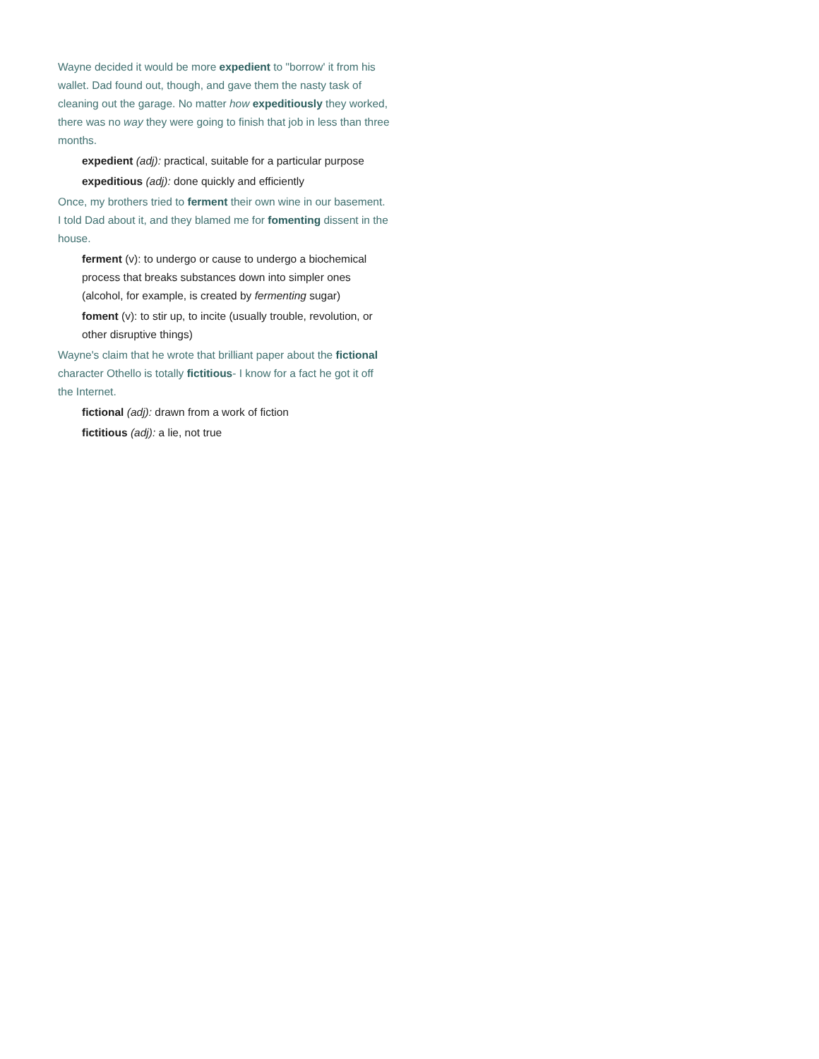Wayne decided it would be more expedient to "borrow' it from his wallet. Dad found out, though, and gave them the nasty task of cleaning out the garage. No matter how expeditiously they worked, there was no way they were going to finish that job in less than three months.
expedient (adj): practical, suitable for a particular purpose
expeditious (adj): done quickly and efficiently
Once, my brothers tried to ferment their own wine in our basement. I told Dad about it, and they blamed me for fomenting dissent in the house.
ferment (v): to undergo or cause to undergo a biochemical process that breaks substances down into simpler ones (alcohol, for example, is created by fermenting sugar)
foment (v): to stir up, to incite (usually trouble, revolution, or other disruptive things)
Wayne's claim that he wrote that brilliant paper about the fictional character Othello is totally fictitious- I know for a fact he got it off the Internet.
fictional (adj): drawn from a work of fiction
fictitious (adj): a lie, not true